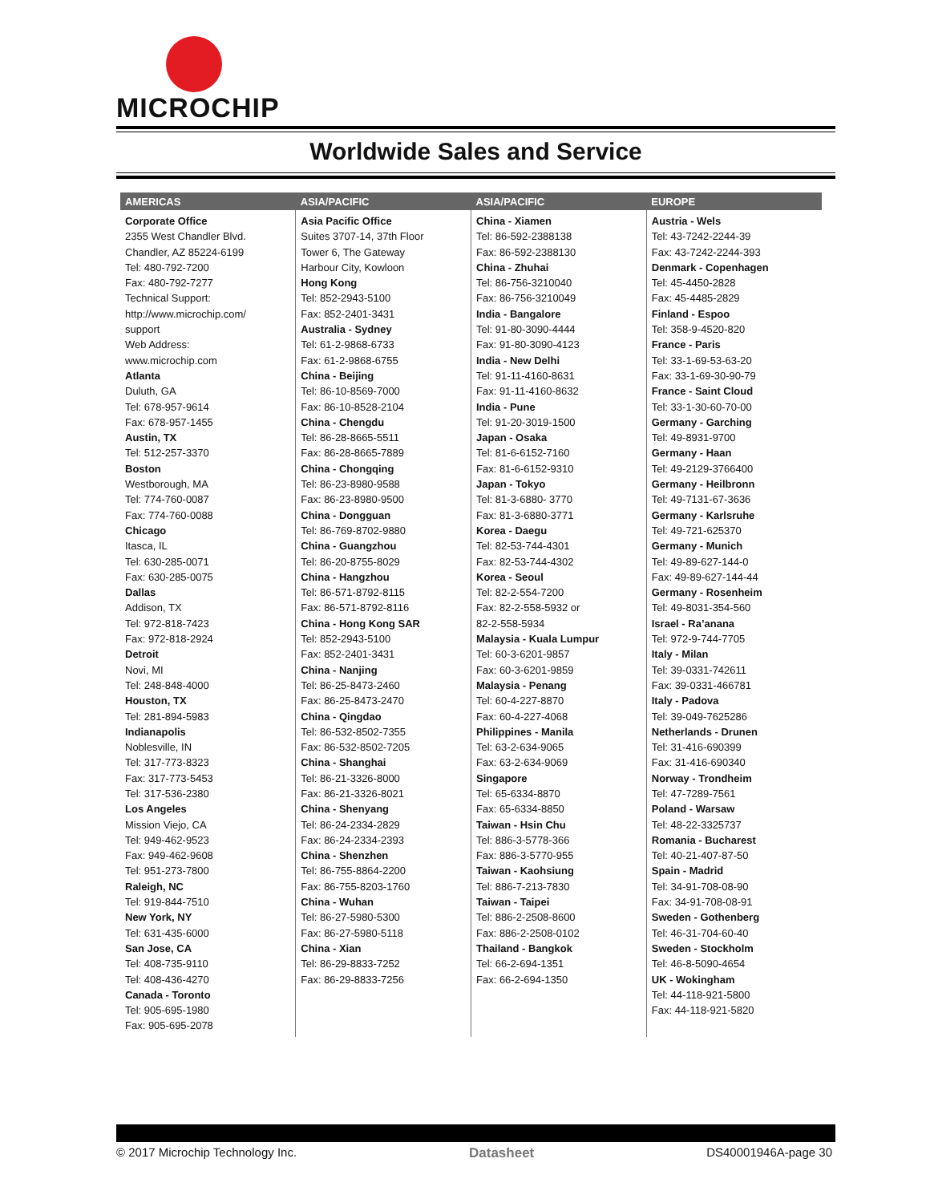MICROCHIP
Worldwide Sales and Service
| AMERICAS | ASIA/PACIFIC | ASIA/PACIFIC | EUROPE |
| --- | --- | --- | --- |
| Corporate Office 2355 West Chandler Blvd. Chandler, AZ 85224-6199 Tel: 480-792-7200 Fax: 480-792-7277 Technical Support: http://www.microchip.com/ support Web Address: www.microchip.com Atlanta Duluth, GA Tel: 678-957-9614 Fax: 678-957-1455 Austin, TX Tel: 512-257-3370 Boston Westborough, MA Tel: 774-760-0087 Fax: 774-760-0088 Chicago Itasca, IL Tel: 630-285-0071 Fax: 630-285-0075 Dallas Addison, TX Tel: 972-818-7423 Fax: 972-818-2924 Detroit Novi, MI Tel: 248-848-4000 Houston, TX Tel: 281-894-5983 Indianapolis Noblesville, IN Tel: 317-773-8323 Fax: 317-773-5453 Tel: 317-536-2380 Los Angeles Mission Viejo, CA Tel: 949-462-9523 Fax: 949-462-9608 Tel: 951-273-7800 Raleigh, NC Tel: 919-844-7510 New York, NY Tel: 631-435-6000 San Jose, CA Tel: 408-735-9110 Tel: 408-436-4270 Canada - Toronto Tel: 905-695-1980 Fax: 905-695-2078 | Asia Pacific Office Suites 3707-14, 37th Floor Tower 6, The Gateway Harbour City, Kowloon Hong Kong Tel: 852-2943-5100 Fax: 852-2401-3431 Australia - Sydney Tel: 61-2-9868-6733 Fax: 61-2-9868-6755 China - Beijing Tel: 86-10-8569-7000 Fax: 86-10-8528-2104 China - Chengdu Tel: 86-28-8665-5511 Fax: 86-28-8665-7889 China - Chongqing Tel: 86-23-8980-9588 Fax: 86-23-8980-9500 China - Dongguan Tel: 86-769-8702-9880 China - Guangzhou Tel: 86-20-8755-8029 China - Hangzhou Tel: 86-571-8792-8115 Fax: 86-571-8792-8116 China - Hong Kong SAR Tel: 852-2943-5100 Fax: 852-2401-3431 China - Nanjing Tel: 86-25-8473-2460 Fax: 86-25-8473-2470 China - Qingdao Tel: 86-532-8502-7355 Fax: 86-532-8502-7205 China - Shanghai Tel: 86-21-3326-8000 Fax: 86-21-3326-8021 China - Shenyang Tel: 86-24-2334-2829 Fax: 86-24-2334-2393 China - Shenzhen Tel: 86-755-8864-2200 Fax: 86-755-8203-1760 China - Wuhan Tel: 86-27-5980-5300 Fax: 86-27-5980-5118 China - Xian Tel: 86-29-8833-7252 Fax: 86-29-8833-7256 | China - Xiamen Tel: 86-592-2388138 Fax: 86-592-2388130 China - Zhuhai Tel: 86-756-3210040 Fax: 86-756-3210049 India - Bangalore Tel: 91-80-3090-4444 Fax: 91-80-3090-4123 India - New Delhi Tel: 91-11-4160-8631 Fax: 91-11-4160-8632 India - Pune Tel: 91-20-3019-1500 Japan - Osaka Tel: 81-6-6152-7160 Fax: 81-6-6152-9310 Japan - Tokyo Tel: 81-3-6880- 3770 Fax: 81-3-6880-3771 Korea - Daegu Tel: 82-53-744-4301 Fax: 82-53-744-4302 Korea - Seoul Tel: 82-2-554-7200 Fax: 82-2-558-5932 or 82-2-558-5934 Malaysia - Kuala Lumpur Tel: 60-3-6201-9857 Fax: 60-3-6201-9859 Malaysia - Penang Tel: 60-4-227-8870 Fax: 60-4-227-4068 Philippines - Manila Tel: 63-2-634-9065 Fax: 63-2-634-9069 Singapore Tel: 65-6334-8870 Fax: 65-6334-8850 Taiwan - Hsin Chu Tel: 886-3-5778-366 Fax: 886-3-5770-955 Taiwan - Kaohsiung Tel: 886-7-213-7830 Taiwan - Taipei Tel: 886-2-2508-8600 Fax: 886-2-2508-0102 Thailand - Bangkok Tel: 66-2-694-1351 Fax: 66-2-694-1350 | Austria - Wels Tel: 43-7242-2244-39 Fax: 43-7242-2244-393 Denmark - Copenhagen Tel: 45-4450-2828 Fax: 45-4485-2829 Finland - Espoo Tel: 358-9-4520-820 France - Paris Tel: 33-1-69-53-63-20 Fax: 33-1-69-30-90-79 France - Saint Cloud Tel: 33-1-30-60-70-00 Germany - Garching Tel: 49-8931-9700 Germany - Haan Tel: 49-2129-3766400 Germany - Heilbronn Tel: 49-7131-67-3636 Germany - Karlsruhe Tel: 49-721-625370 Germany - Munich Tel: 49-89-627-144-0 Fax: 49-89-627-144-44 Germany - Rosenheim Tel: 49-8031-354-560 Israel - Ra’anana Tel: 972-9-744-7705 Italy - Milan Tel: 39-0331-742611 Fax: 39-0331-466781 Italy - Padova Tel: 39-049-7625286 Netherlands - Drunen Tel: 31-416-690399 Fax: 31-416-690340 Norway - Trondheim Tel: 47-7289-7561 Poland - Warsaw Tel: 48-22-3325737 Romania - Bucharest Tel: 40-21-407-87-50 Spain - Madrid Tel: 34-91-708-08-90 Fax: 34-91-708-08-91 Sweden - Gothenberg Tel: 46-31-704-60-40 Sweden - Stockholm Tel: 46-8-5090-4654 UK - Wokingham Tel: 44-118-921-5800 Fax: 44-118-921-5820 |
© 2017 Microchip Technology Inc. Datasheet DS40001946A-page 30